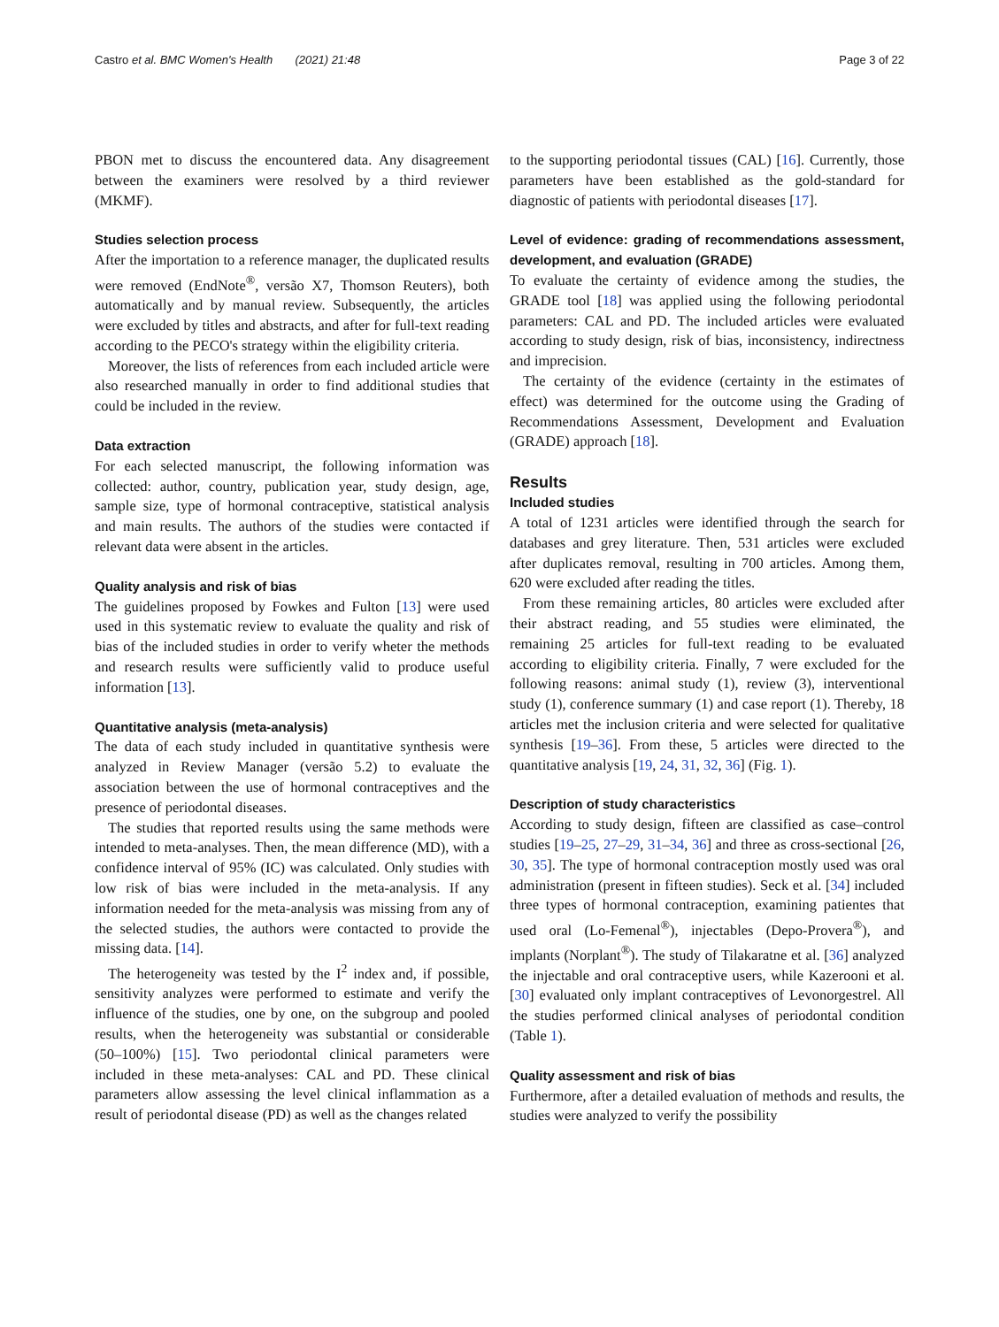Castro et al. BMC Women's Health (2021) 21:48 Page 3 of 22
PBON met to discuss the encountered data. Any disagreement between the examiners were resolved by a third reviewer (MKMF).
Studies selection process
After the importation to a reference manager, the duplicated results were removed (EndNote<sup>®</sup>, versão X7, Thomson Reuters), both automatically and by manual review. Subsequently, the articles were excluded by titles and abstracts, and after for full-text reading according to the PECO's strategy within the eligibility criteria.
Moreover, the lists of references from each included article were also researched manually in order to find additional studies that could be included in the review.
Data extraction
For each selected manuscript, the following information was collected: author, country, publication year, study design, age, sample size, type of hormonal contraceptive, statistical analysis and main results. The authors of the studies were contacted if relevant data were absent in the articles.
Quality analysis and risk of bias
The guidelines proposed by Fowkes and Fulton [13] were used used in this systematic review to evaluate the quality and risk of bias of the included studies in order to verify wheter the methods and research results were sufficiently valid to produce useful information [13].
Quantitative analysis (meta-analysis)
The data of each study included in quantitative synthesis were analyzed in Review Manager (versão 5.2) to evaluate the association between the use of hormonal contraceptives and the presence of periodontal diseases.
The studies that reported results using the same methods were intended to meta-analyses. Then, the mean difference (MD), with a confidence interval of 95% (IC) was calculated. Only studies with low risk of bias were included in the meta-analysis. If any information needed for the meta-analysis was missing from any of the selected studies, the authors were contacted to provide the missing data. [14].
The heterogeneity was tested by the I<sup>2</sup> index and, if possible, sensitivity analyzes were performed to estimate and verify the influence of the studies, one by one, on the subgroup and pooled results, when the heterogeneity was substantial or considerable (50–100%) [15]. Two periodontal clinical parameters were included in these meta-analyses: CAL and PD. These clinical parameters allow assessing the level clinical inflammation as a result of periodontal disease (PD) as well as the changes related
to the supporting periodontal tissues (CAL) [16]. Currently, those parameters have been established as the gold-standard for diagnostic of patients with periodontal diseases [17].
Level of evidence: grading of recommendations assessment, development, and evaluation (GRADE)
To evaluate the certainty of evidence among the studies, the GRADE tool [18] was applied using the following periodontal parameters: CAL and PD. The included articles were evaluated according to study design, risk of bias, inconsistency, indirectness and imprecision.
The certainty of the evidence (certainty in the estimates of effect) was determined for the outcome using the Grading of Recommendations Assessment, Development and Evaluation (GRADE) approach [18].
Results
Included studies
A total of 1231 articles were identified through the search for databases and grey literature. Then, 531 articles were excluded after duplicates removal, resulting in 700 articles. Among them, 620 were excluded after reading the titles.
From these remaining articles, 80 articles were excluded after their abstract reading, and 55 studies were eliminated, the remaining 25 articles for full-text reading to be evaluated according to eligibility criteria. Finally, 7 were excluded for the following reasons: animal study (1), review (3), interventional study (1), conference summary (1) and case report (1). Thereby, 18 articles met the inclusion criteria and were selected for qualitative synthesis [19–36]. From these, 5 articles were directed to the quantitative analysis [19, 24, 31, 32, 36] (Fig. 1).
Description of study characteristics
According to study design, fifteen are classified as case–control studies [19–25, 27–29, 31–34, 36] and three as cross-sectional [26, 30, 35]. The type of hormonal contraception mostly used was oral administration (present in fifteen studies). Seck et al. [34] included three types of hormonal contraception, examining patientes that used oral (Lo-Femenal<sup>®</sup>), injectables (Depo-Provera<sup>®</sup>), and implants (Norplant<sup>®</sup>). The study of Tilakaratne et al. [36] analyzed the injectable and oral contraceptive users, while Kazerooni et al. [30] evaluated only implant contraceptives of Levonorgestrel. All the studies performed clinical analyses of periodontal condition (Table 1).
Quality assessment and risk of bias
Furthermore, after a detailed evaluation of methods and results, the studies were analyzed to verify the possibility